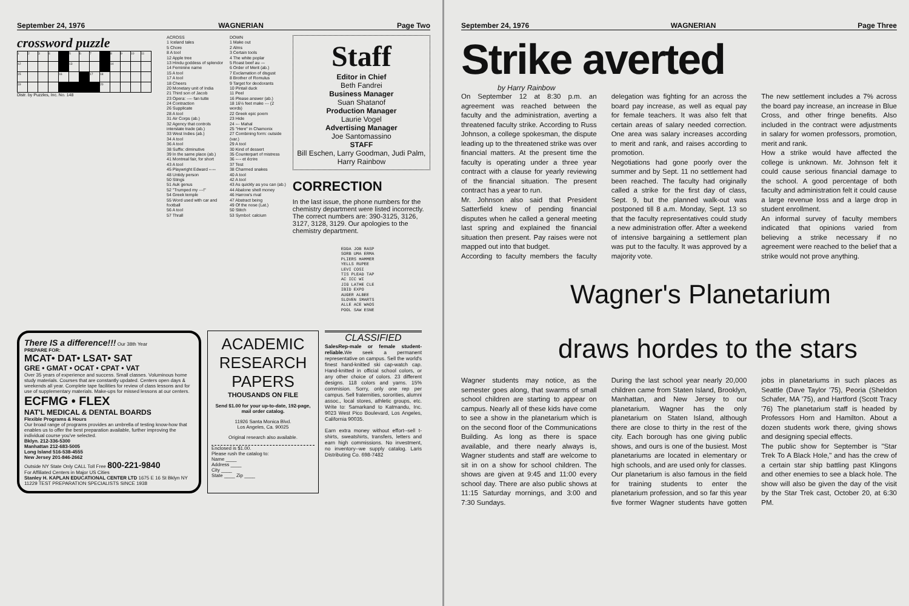September 24, 1976 WAGNERIAN Page Two
crossword puzzle
| 1 | 2 | 3 | 4 | | 5 | 6 | 7 | | 8 | 9 | 10 | 11 |
| 12 | | | | | 13 | | | | 14 | | | |
| 15 | | | | 16 | | | 17 | 18 | | | | |
| 19 | | | | | | | | 20 | | | | |
Distr. by Puzzles, Inc. No. 148
ACROSS
1 Iceland tales
5 Chore
8 A tool
12 Apple tree
13 Hindu goddess of splendor
14 Feminine name
15 A tool
17 A tool
18 Cheers
20 Monetary unit of India
21 Third son of Jacob
23 Opera: ---- fan tutte
24 Contraction
26 Supplicate
28 A tool
31 Air Corps (ab.)
32 Agency that controls interstate trade (ab.)
33 West Indies (ab.)
34 A tool
36 A tool
38 Suffix: diminutive
39 In the same place (ab.)
41 Montreal fair, for short
43 A tool
45 Playwright Edward -----
48 Untidy person
50 Stings
51 Auk genus
52 "Trumped my ---!"
54 Greek temple
55 Word used with car and football
56 A tool
57 Thrall
DOWN
1 Make out
2 Alms
3 Certain tools
4 The white poplar
5 Roast beef au ---
6 Order of Merit (ab.)
7 Exclamation of disgust
8 Brother of Romulus
9 Target for deodorants
10 Pintail duck
11 Peel
16 Please answer (ab.)
18 16½ feet make --- (2 words)
22 Greek epic poem
23 Hide
24 --- Mahal
25 "Here" in Chamonix
27 Combining form: outside (var.)
29 A tool
30 Kind of dessert
35 Counterpart of mistress
36 ---- et écrire
37 Test
38 Charmed snakes
40 A tool
42 A tool
43 As quickly as you can (ab.)
44 Abalone shell money
46 Harrow's rival
47 Abstract being
49 Of the nose (Lat.)
50 Stitch
53 Symbol: calcium
Staff
Editor in Chief
Beth Fandrei
Business Manager
Suan Shatanof
Production Manager
Laurie Vogel
Advertising Manager
Joe Santomassino
STAFF
Bill Eschen, Larry Goodman, Judi Palm, Harry Rainbow
CORRECTION
In the last issue, the phone numbers for the chemistry department were listed incorrectly. The correct numbers are: 390-3125, 3126, 3127, 3128, 3129. Our apologies to the chemistry department.
EDDA JOB RASP
SORB UMA ERMA
PLIERS HAMMER
YELLS RUPEE
LEVI COSI
TIS PLEAD TAP
AC ICC WI
JIG LATHE CLE
IBID EXPO
AUGER ALBEE
SLOVEN SMARTS
ALLE ACE WAOS
POOL SAW ESNE
There IS a difference!!! Our 38th Year
PREPARE FOR:
MCAT• DAT• LSAT• SAT
GRE • GMAT • OCAT • CPAT • VAT
Over 35 years of experience and success. Small classes. Voluminous home study materials. Courses that are constantly updated. Centers open days & weekends all year. Complete tape facilities for review of class lessons and for use of supplementary materials. Make-ups for missed lessons at our centers.
ECFMG • FLEX
NAT'L MEDICAL & DENTAL BOARDS
Flexible Programs & Hours
Our broad range of programs provides an umbrella of testing know-how that enables us to offer the best preparation available, further improving the individual course you've selected.
Bklyn. 212-336-5300
Manhattan 212-683-5005
Long Island 516-538-4555
New Jersey 201-846-2662
Outside NY State Only CALL Toll Free 800-221-9840
For Affiliated Centers in Major US Cities
Stanley H. KAPLAN EDUCATIONAL CENTER LTD 1675 E 16 St Bklyn NY 11229 TEST PREPARATION SPECIALISTS SINCE 1938
ACADEMIC RESEARCH PAPERS
THOUSANDS ON FILE
Send $1.00 for your up-to-date, 192-page, mail order catalog.
11926 Santa Monica Blvd.
Los Angeles, Ca. 90025
Original research also available.
Enclosed is $1.00.
Please rush the catalog to:
Name ____
Address ____
City ____
State ____ Zip ____
CLASSIFIED
SalesRep-male or female student-reliable. We seek a permanent representative on campus. Sell the world's finest hand-knitted ski cap-watch cap. Hand-knitted in official school colors, or any other choice of colors. 23 different designs. 118 colors and yarns. 15% commision. Sorry, only one rep per campus. Sell fraternities, sororities, alumni assoc., local stores, athletic groups, etc. Write to: Samarkand to Katmandu, Inc. 9023 West Pico Boulevard, Los Angeles, California 90035.
Earn extra money without effort--sell t-shirts, sweatshirts, transfers, letters and earn high commissions. No investment, no inventory--we supply catalog. Laris Distributing Co. 698-7482
September 24, 1976 WAGNERIAN Page Three
Strike averted
by Harry Rainbow
On September 12 at 8:30 p.m. an agreement was reached between the faculty and the administration, averting a threatened faculty strike. According to Russ Johnson, a college spokesman, the dispute leading up to the threatened strike was over financial matters. At the present time the faculty is operating under a three year contract with a clause for yearly reviewing of the financial situation. The present contract has a year to run.
Mr. Johnson also said that President Satterfield knew of pending financial disputes when he called a general meeting last spring and explained the financial situation then present. Pay raises were not mapped out into that budget.
According to faculty members the faculty delegation was fighting for an across the board pay increase, as well as equal pay for female teachers. It was also felt that certain areas of salary needed correction. One area was salary increases according to merit and rank, and raises according to promotion.
Negotiations had gone poorly over the summer and by Sept. 11 no settlement had been reached. The faculty had originally called a strike for the first day of class, Sept. 9, but the planned walk-out was postponed till 8 a.m. Monday, Sept. 13 so that the faculty representatives could study a new administration offer. After a weekend of intensive bargaining a settlement plan was put to the faculty. It was approved by a majority vote.
The new settlement includes a 7% across the board pay increase, an increase in Blue Cross, and other fringe benefits. Also included in the contract were adjustments in salary for women professors, promotion, merit and rank.
How a strike would have affected the college is unknown. Mr. Johnson felt it could cause serious financial damage to the school. A good percentage of both faculty and administration felt it could cause a large revenue loss and a large drop in student enrollment.
An informal survey of faculty members indicated that opinions varied from believing a strike necessary if no agreement were reached to the belief that a strike would not prove anything.
Wagner's Planetarium
draws hordes to the stars
Wagner students may notice, as the semester goes along, that swarms of small school children are starting to appear on campus. Nearly all of these kids have come to see a show in the planetarium which is on the second floor of the Communications Building. As long as there is space available, and there nearly always is, Wagner students and staff are welcome to sit in on a show for school children. The shows are given at 9:45 and 11:00 every school day. There are also public shows at 11:15 Saturday mornings, and 3:00 and 7:30 Sundays.
During the last school year nearly 20,000 children came from Staten Island, Brooklyn, Manhattan, and New Jersey to our planetarium. Wagner has the only planetarium on Staten Island, although there are close to thirty in the rest of the city. Each borough has one giving public shows, and ours is one of the busiest. Most planetariums are located in elementary or high schools, and are used only for classes.
Our planetarium is also famous in the field for training students to enter the planetarium profession, and so far this year five former Wagner students have gotten jobs in planetariums in such places as Seattle (Dave Taylor '75), Peoria (Sheldon Schafer, MA '75), and Hartford (Scott Tracy '76) The planetarium staff is headed by Professors Horn and Hamilton. About a dozen students work there, giving shows and designing special effects.
The public show for September is "Star Trek To A Black Hole," and has the crew of a certain star ship battling past Klingons and other enemies to see a black hole. The show will also be given the day of the visit by the Star Trek cast, October 20, at 6:30 PM.